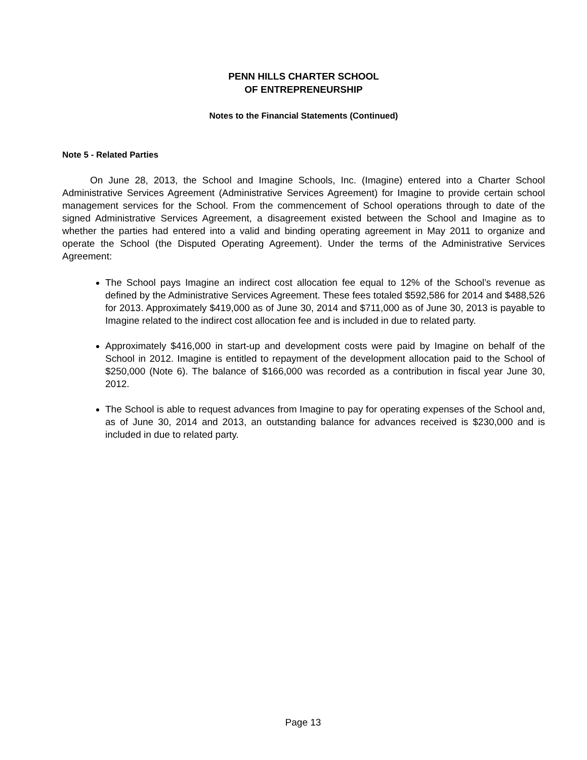PENN HILLS CHARTER SCHOOL
OF ENTREPRENEURSHIP
Notes to the Financial Statements (Continued)
Note 5 - Related Parties
On June 28, 2013, the School and Imagine Schools, Inc. (Imagine) entered into a Charter School Administrative Services Agreement (Administrative Services Agreement) for Imagine to provide certain school management services for the School. From the commencement of School operations through to date of the signed Administrative Services Agreement, a disagreement existed between the School and Imagine as to whether the parties had entered into a valid and binding operating agreement in May 2011 to organize and operate the School (the Disputed Operating Agreement). Under the terms of the Administrative Services Agreement:
The School pays Imagine an indirect cost allocation fee equal to 12% of the School’s revenue as defined by the Administrative Services Agreement. These fees totaled $592,586 for 2014 and $488,526 for 2013. Approximately $419,000 as of June 30, 2014 and $711,000 as of June 30, 2013 is payable to Imagine related to the indirect cost allocation fee and is included in due to related party.
Approximately $416,000 in start-up and development costs were paid by Imagine on behalf of the School in 2012. Imagine is entitled to repayment of the development allocation paid to the School of $250,000 (Note 6). The balance of $166,000 was recorded as a contribution in fiscal year June 30, 2012.
The School is able to request advances from Imagine to pay for operating expenses of the School and, as of June 30, 2014 and 2013, an outstanding balance for advances received is $230,000 and is included in due to related party.
Page 13